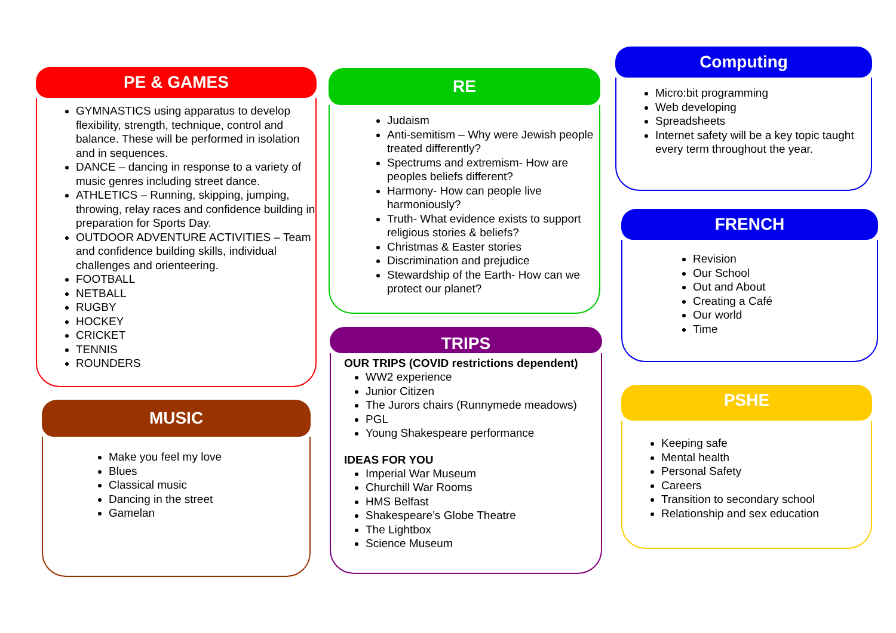PE & GAMES
GYMNASTICS using apparatus to develop flexibility, strength, technique, control and balance. These will be performed in isolation and in sequences.
DANCE – dancing in response to a variety of music genres including street dance.
ATHLETICS – Running, skipping, jumping, throwing, relay races and confidence building in preparation for Sports Day.
OUTDOOR ADVENTURE ACTIVITIES – Team and confidence building skills, individual challenges and orienteering.
FOOTBALL
NETBALL
RUGBY
HOCKEY
CRICKET
TENNIS
ROUNDERS
MUSIC
Make you feel my love
Blues
Classical music
Dancing in the street
Gamelan
RE
Judaism
Anti-semitism – Why were Jewish people treated differently?
Spectrums and extremism- How are peoples beliefs different?
Harmony- How can people live harmoniously?
Truth- What evidence exists to support religious stories & beliefs?
Christmas & Easter stories
Discrimination and prejudice
Stewardship of the Earth- How can we protect our planet?
TRIPS
OUR TRIPS (COVID restrictions dependent)
WW2 experience
Junior Citizen
The Jurors chairs (Runnymede meadows)
PGL
Young Shakespeare performance
IDEAS FOR YOU
Imperial War Museum
Churchill War Rooms
HMS Belfast
Shakespeare’s Globe Theatre
The Lightbox
Science Museum
Computing
Micro:bit programming
Web developing
Spreadsheets
Internet safety will be a key topic taught every term throughout the year.
FRENCH
Revision
Our School
Out and About
Creating a Café
Our world
Time
PSHE
Keeping safe
Mental health
Personal Safety
Careers
Transition to secondary school
Relationship and sex education